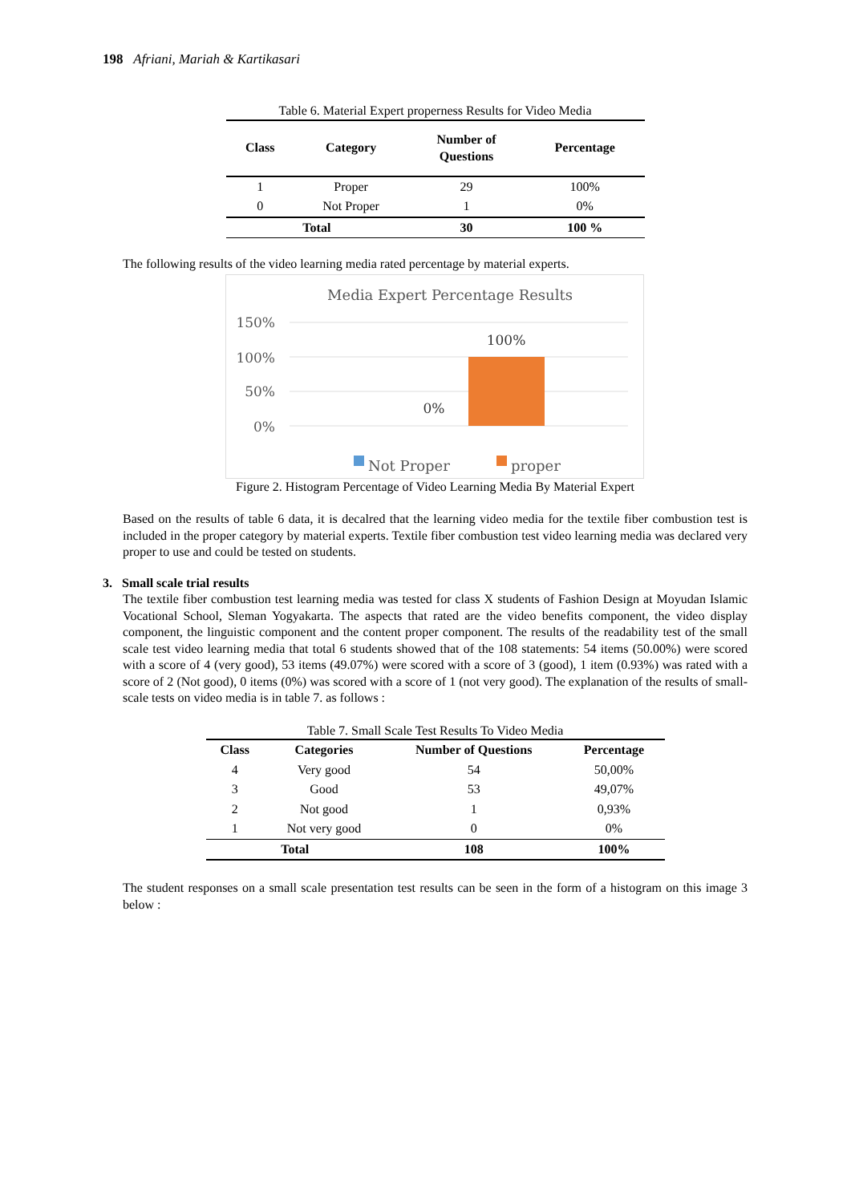198 Afriani, Mariah & Kartikasari
Table 6. Material Expert properness Results for Video Media
| Class | Category | Number of Questions | Percentage |
| --- | --- | --- | --- |
| 1 | Proper | 29 | 100% |
| 0 | Not Proper | 1 | 0% |
| Total | | 30 | 100 % |
The following results of the video learning media rated percentage by material experts.
Media Expert Percentage Results
150%
100%
50%
0%
100%
0%
Not Proper
proper
Figure 2. Histogram Percentage of Video Learning Media By Material Expert
Based on the results of table 6 data, it is decalred that the learning video media for the textile fiber combustion test is included in the proper category by material experts. Textile fiber combustion test video learning media was declared very proper to use and could be tested on students.
3. Small scale trial results
The textile fiber combustion test learning media was tested for class X students of Fashion Design at Moyudan Islamic Vocational School, Sleman Yogyakarta. The aspects that rated are the video benefits component, the video display component, the linguistic component and the content proper component. The results of the readability test of the small scale test video learning media that total 6 students showed that of the 108 statements: 54 items (50.00%) were scored with a score of 4 (very good), 53 items (49.07%) were scored with a score of 3 (good), 1 item (0.93%) was rated with a score of 2 (Not good), 0 items (0%) was scored with a score of 1 (not very good). The explanation of the results of small-scale tests on video media is in table 7. as follows :
Table 7. Small Scale Test Results To Video Media
| Class | Categories | Number of Questions | Percentage |
| --- | --- | --- | --- |
| 4 | Very good | 54 | 50,00% |
| 3 | Good | 53 | 49,07% |
| 2 | Not good | 1 | 0,93% |
| 1 | Not very good | 0 | 0% |
| Total | | 108 | 100% |
The student responses on a small scale presentation test results can be seen in the form of a histogram on this image 3 below :